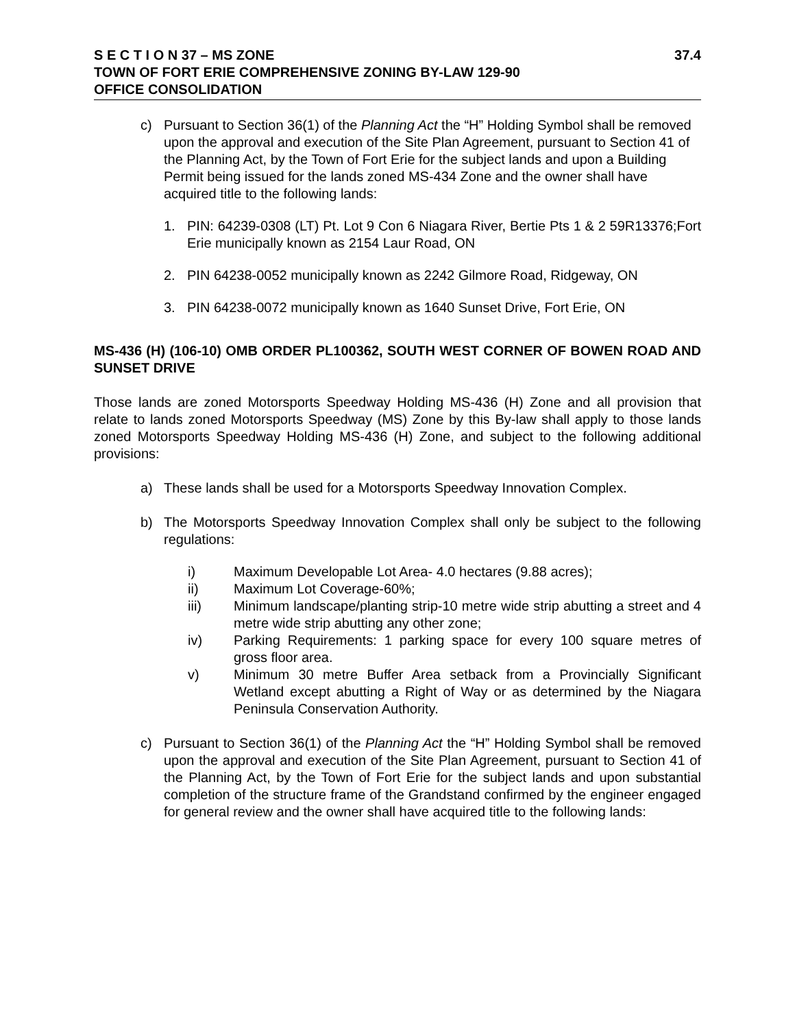S E C T I O N 37 – MS ZONE 37.4
TOWN OF FORT ERIE COMPREHENSIVE ZONING BY-LAW 129-90
OFFICE CONSOLIDATION
c) Pursuant to Section 36(1) of the Planning Act the “H” Holding Symbol shall be removed upon the approval and execution of the Site Plan Agreement, pursuant to Section 41 of the Planning Act, by the Town of Fort Erie for the subject lands and upon a Building Permit being issued for the lands zoned MS-434 Zone and the owner shall have acquired title to the following lands:
1. PIN: 64239-0308 (LT) Pt. Lot 9 Con 6 Niagara River, Bertie Pts 1 & 2 59R13376;Fort Erie municipally known as 2154 Laur Road, ON
2. PIN 64238-0052 municipally known as 2242 Gilmore Road, Ridgeway, ON
3. PIN 64238-0072 municipally known as 1640 Sunset Drive, Fort Erie, ON
MS-436 (H) (106-10) OMB ORDER PL100362, SOUTH WEST CORNER OF BOWEN ROAD AND SUNSET DRIVE
Those lands are zoned Motorsports Speedway Holding MS-436 (H) Zone and all provision that relate to lands zoned Motorsports Speedway (MS) Zone by this By-law shall apply to those lands zoned Motorsports Speedway Holding MS-436 (H) Zone, and subject to the following additional provisions:
a) These lands shall be used for a Motorsports Speedway Innovation Complex.
b) The Motorsports Speedway Innovation Complex shall only be subject to the following regulations:
i) Maximum Developable Lot Area- 4.0 hectares (9.88 acres);
ii) Maximum Lot Coverage-60%;
iii) Minimum landscape/planting strip-10 metre wide strip abutting a street and 4 metre wide strip abutting any other zone;
iv) Parking Requirements: 1 parking space for every 100 square metres of gross floor area.
v) Minimum 30 metre Buffer Area setback from a Provincially Significant Wetland except abutting a Right of Way or as determined by the Niagara Peninsula Conservation Authority.
c) Pursuant to Section 36(1) of the Planning Act the “H” Holding Symbol shall be removed upon the approval and execution of the Site Plan Agreement, pursuant to Section 41 of the Planning Act, by the Town of Fort Erie for the subject lands and upon substantial completion of the structure frame of the Grandstand confirmed by the engineer engaged for general review and the owner shall have acquired title to the following lands: